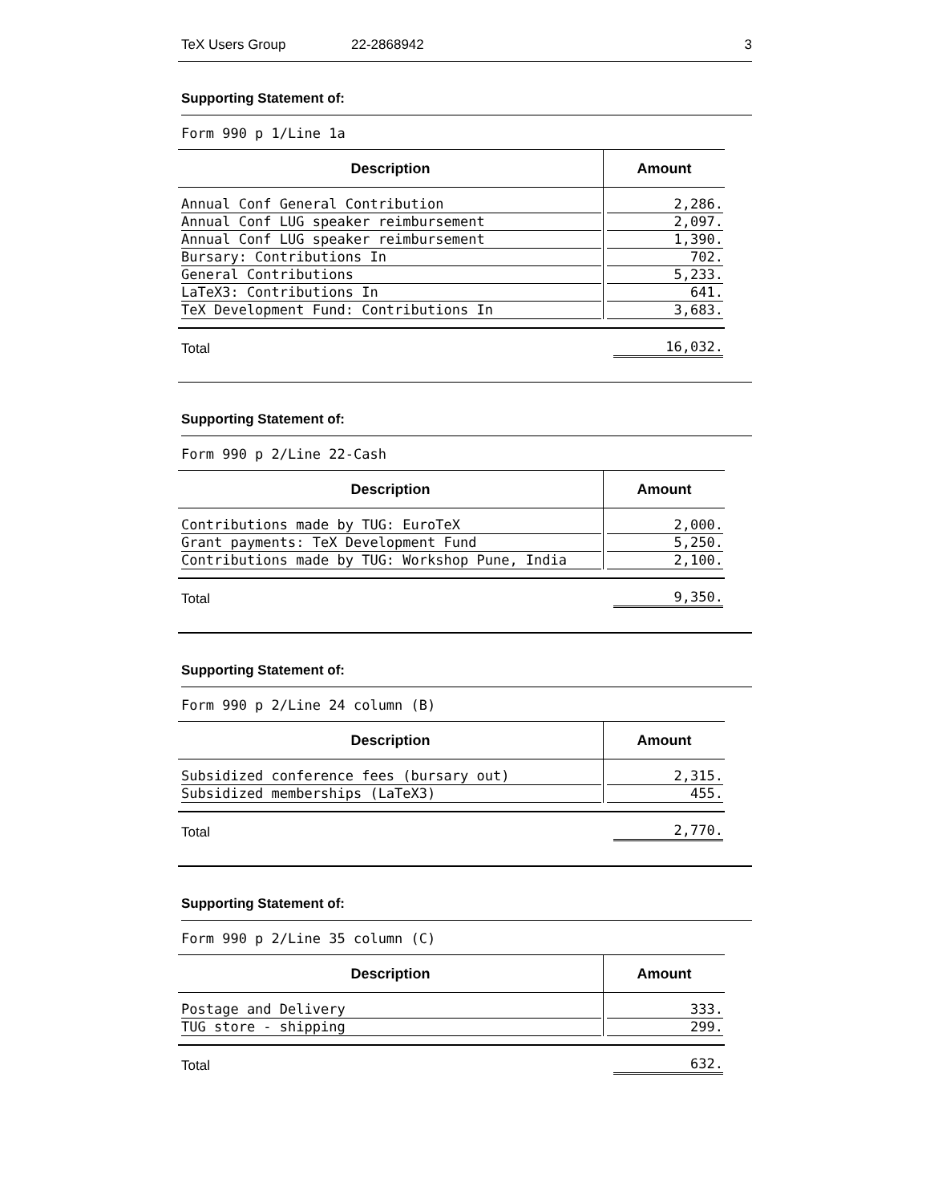TeX Users Group 22-2868942 3
Supporting Statement of:
Form 990 p 1/Line 1a
| Description | Amount |
| --- | --- |
| Annual Conf General Contribution | 2,286. |
| Annual Conf LUG speaker reimbursement | 2,097. |
| Annual Conf LUG speaker reimbursement | 1,390. |
| Bursary: Contributions In | 702. |
| General Contributions | 5,233. |
| LaTeX3: Contributions In | 641. |
| TeX Development Fund: Contributions In | 3,683. |
| Total | 16,032. |
Supporting Statement of:
Form 990 p 2/Line 22-Cash
| Description | Amount |
| --- | --- |
| Contributions made by TUG: EuroTeX | 2,000. |
| Grant payments: TeX Development Fund | 5,250. |
| Contributions made by TUG: Workshop Pune, India | 2,100. |
| Total | 9,350. |
Supporting Statement of:
Form 990 p 2/Line 24 column (B)
| Description | Amount |
| --- | --- |
| Subsidized conference fees (bursary out) | 2,315. |
| Subsidized memberships (LaTeX3) | 455. |
| Total | 2,770. |
Supporting Statement of:
Form 990 p 2/Line 35 column (C)
| Description | Amount |
| --- | --- |
| Postage and Delivery | 333. |
| TUG store - shipping | 299. |
| Total | 632. |